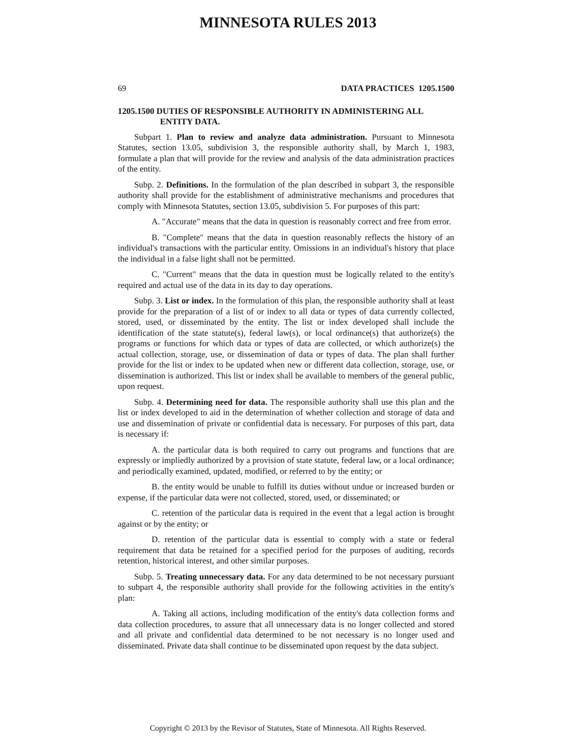MINNESOTA RULES 2013
69 DATA PRACTICES 1205.1500
1205.1500 DUTIES OF RESPONSIBLE AUTHORITY IN ADMINISTERING ALL ENTITY DATA.
Subpart 1. Plan to review and analyze data administration. Pursuant to Minnesota Statutes, section 13.05, subdivision 3, the responsible authority shall, by March 1, 1983, formulate a plan that will provide for the review and analysis of the data administration practices of the entity.
Subp. 2. Definitions. In the formulation of the plan described in subpart 3, the responsible authority shall provide for the establishment of administrative mechanisms and procedures that comply with Minnesota Statutes, section 13.05, subdivision 5. For purposes of this part:
A. "Accurate" means that the data in question is reasonably correct and free from error.
B. "Complete" means that the data in question reasonably reflects the history of an individual's transactions with the particular entity. Omissions in an individual's history that place the individual in a false light shall not be permitted.
C. "Current" means that the data in question must be logically related to the entity's required and actual use of the data in its day to day operations.
Subp. 3. List or index. In the formulation of this plan, the responsible authority shall at least provide for the preparation of a list of or index to all data or types of data currently collected, stored, used, or disseminated by the entity. The list or index developed shall include the identification of the state statute(s), federal law(s), or local ordinance(s) that authorize(s) the programs or functions for which data or types of data are collected, or which authorize(s) the actual collection, storage, use, or dissemination of data or types of data. The plan shall further provide for the list or index to be updated when new or different data collection, storage, use, or dissemination is authorized. This list or index shall be available to members of the general public, upon request.
Subp. 4. Determining need for data. The responsible authority shall use this plan and the list or index developed to aid in the determination of whether collection and storage of data and use and dissemination of private or confidential data is necessary. For purposes of this part, data is necessary if:
A. the particular data is both required to carry out programs and functions that are expressly or impliedly authorized by a provision of state statute, federal law, or a local ordinance; and periodically examined, updated, modified, or referred to by the entity; or
B. the entity would be unable to fulfill its duties without undue or increased burden or expense, if the particular data were not collected, stored, used, or disseminated; or
C. retention of the particular data is required in the event that a legal action is brought against or by the entity; or
D. retention of the particular data is essential to comply with a state or federal requirement that data be retained for a specified period for the purposes of auditing, records retention, historical interest, and other similar purposes.
Subp. 5. Treating unnecessary data. For any data determined to be not necessary pursuant to subpart 4, the responsible authority shall provide for the following activities in the entity's plan:
A. Taking all actions, including modification of the entity's data collection forms and data collection procedures, to assure that all unnecessary data is no longer collected and stored and all private and confidential data determined to be not necessary is no longer used and disseminated. Private data shall continue to be disseminated upon request by the data subject.
Copyright © 2013 by the Revisor of Statutes, State of Minnesota. All Rights Reserved.